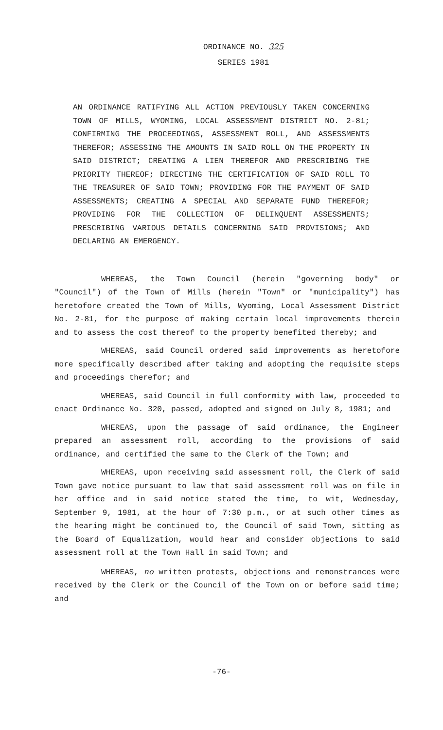ORDINANCE NO. 325
SERIES 1981
AN ORDINANCE RATIFYING ALL ACTION PREVIOUSLY TAKEN CONCERNING TOWN OF MILLS, WYOMING, LOCAL ASSESSMENT DISTRICT NO. 2-81; CONFIRMING THE PROCEEDINGS, ASSESSMENT ROLL, AND ASSESSMENTS THEREFOR; ASSESSING THE AMOUNTS IN SAID ROLL ON THE PROPERTY IN SAID DISTRICT; CREATING A LIEN THEREFOR AND PRESCRIBING THE PRIORITY THEREOF; DIRECTING THE CERTIFICATION OF SAID ROLL TO THE TREASURER OF SAID TOWN; PROVIDING FOR THE PAYMENT OF SAID ASSESSMENTS; CREATING A SPECIAL AND SEPARATE FUND THEREFOR; PROVIDING FOR THE COLLECTION OF DELINQUENT ASSESSMENTS; PRESCRIBING VARIOUS DETAILS CONCERNING SAID PROVISIONS; AND DECLARING AN EMERGENCY.
WHEREAS, the Town Council (herein "governing body" or "Council") of the Town of Mills (herein "Town" or "municipality") has heretofore created the Town of Mills, Wyoming, Local Assessment District No. 2-81, for the purpose of making certain local improvements therein and to assess the cost thereof to the property benefited thereby; and
WHEREAS, said Council ordered said improvements as heretofore more specifically described after taking and adopting the requisite steps and proceedings therefor; and
WHEREAS, said Council in full conformity with law, proceeded to enact Ordinance No. 320, passed, adopted and signed on July 8, 1981; and
WHEREAS, upon the passage of said ordinance, the Engineer prepared an assessment roll, according to the provisions of said ordinance, and certified the same to the Clerk of the Town; and
WHEREAS, upon receiving said assessment roll, the Clerk of said Town gave notice pursuant to law that said assessment roll was on file in her office and in said notice stated the time, to wit, Wednesday, September 9, 1981, at the hour of 7:30 p.m., or at such other times as the hearing might be continued to, the Council of said Town, sitting as the Board of Equalization, would hear and consider objections to said assessment roll at the Town Hall in said Town; and
WHEREAS, no written protests, objections and remonstrances were received by the Clerk or the Council of the Town on or before said time; and
-76-